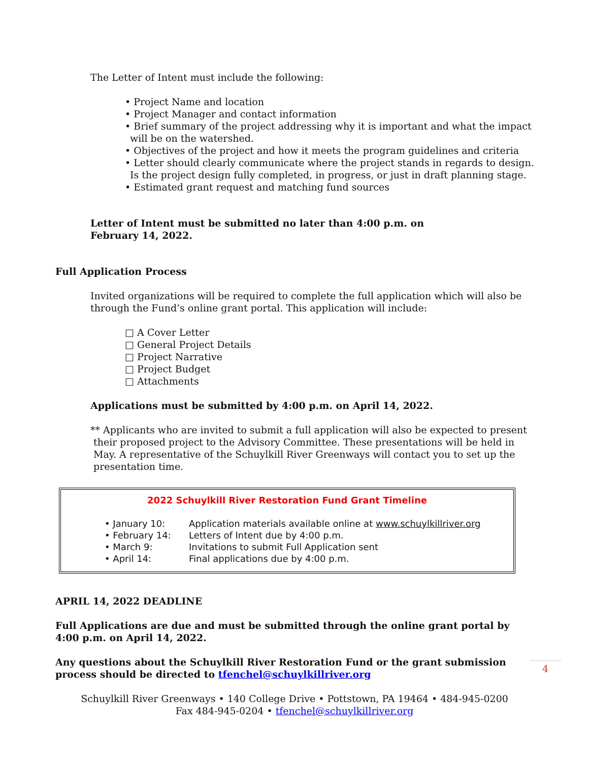The Letter of Intent must include the following:
• Project Name and location
• Project Manager and contact information
• Brief summary of the project addressing why it is important and what the impact
will be on the watershed.
• Objectives of the project and how it meets the program guidelines and criteria
• Letter should clearly communicate where the project stands in regards to design.
Is the project design fully completed, in progress, or just in draft planning stage.
• Estimated grant request and matching fund sources
Letter of Intent must be submitted no later than 4:00 p.m. on
February 14, 2022.
Full Application Process
Invited organizations will be required to complete the full application which will also be
through the Fund’s online grant portal. This application will include:
□ A Cover Letter
□ General Project Details
□ Project Narrative
□ Project Budget
□ Attachments
Applications must be submitted by 4:00 p.m. on April 14, 2022.
** Applicants who are invited to submit a full application will also be expected to present
their proposed project to the Advisory Committee. These presentations will be held in
May. A representative of the Schuylkill River Greenways will contact you to set up the
presentation time.
2022 Schuylkill River Restoration Fund Grant Timeline
• January 10: Application materials available online at www.schuylkillriver.org
• February 14: Letters of Intent due by 4:00 p.m.
• March 9: Invitations to submit Full Application sent
• April 14: Final applications due by 4:00 p.m.
APRIL 14, 2022 DEADLINE
Full Applications are due and must be submitted through the online grant portal by
4:00 p.m. on April 14, 2022.
Any questions about the Schuylkill River Restoration Fund or the grant submission
process should be directed to tfenchel@schuylkillriver.org
Schuylkill River Greenways • 140 College Drive • Pottstown, PA 19464 • 484-945-0200
Fax 484-945-0204 • tfenchel@schuylkillriver.org
4